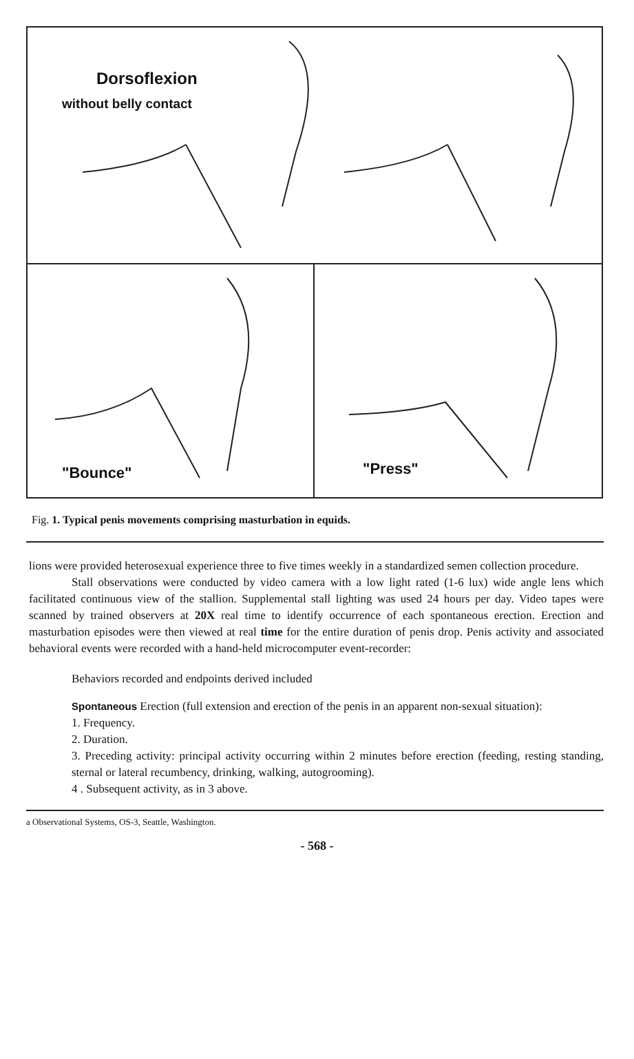Dorsoflexion
without belly contact
"Bounce"
"Press"
Fig. 1. Typical penis movements comprising masturbation in equids.
lions were provided heterosexual experience three to five times weekly in a standardized semen collection procedure.
Stall observations were conducted by video camera with a low light rated (1-6 lux) wide angle lens which facilitated continuous view of the stallion. Supplemental stall lighting was used 24 hours per day. Video tapes were scanned by trained observers at 20X real time to identify occurrence of each spontaneous erection. Erection and masturbation episodes were then viewed at real time for the entire duration of penis drop. Penis activity and associated behavioral events were recorded with a hand-held microcomputer event-recorder:
Behaviors recorded and endpoints derived included
Spontaneous Erection (full extension and erection of the penis in an apparent non-sexual situation):
1. Frequency.
2. Duration.
3. Preceding activity: principal activity occurring within 2 minutes before erection (feeding, resting standing, sternal or lateral recumbency, drinking, walking, autogrooming).
4 . Subsequent activity, as in 3 above.
a Observational Systems, OS-3, Seattle, Washington.
- 568 -